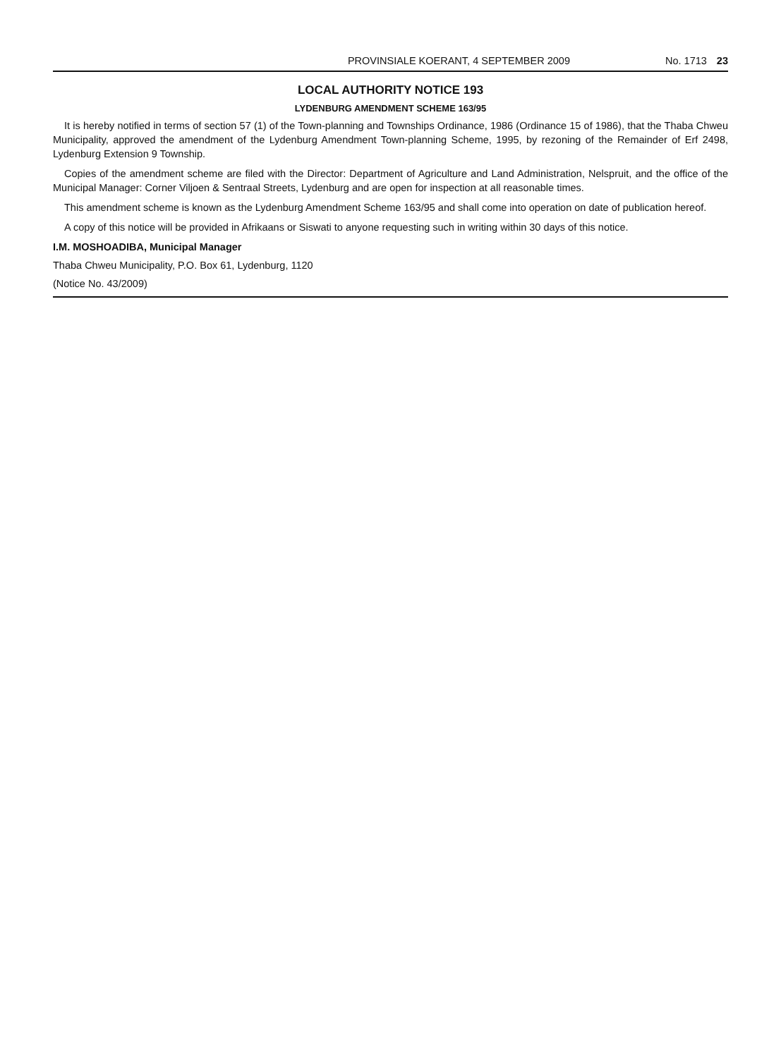PROVINSIALE KOERANT, 4 SEPTEMBER 2009 No. 1713 23
LOCAL AUTHORITY NOTICE 193
LYDENBURG AMENDMENT SCHEME 163/95
It is hereby notified in terms of section 57 (1) of the Town-planning and Townships Ordinance, 1986 (Ordinance 15 of 1986), that the Thaba Chweu Municipality, approved the amendment of the Lydenburg Amendment Town-planning Scheme, 1995, by rezoning of the Remainder of Erf 2498, Lydenburg Extension 9 Township.
Copies of the amendment scheme are filed with the Director: Department of Agriculture and Land Administration, Nelspruit, and the office of the Municipal Manager: Corner Viljoen & Sentraal Streets, Lydenburg and are open for inspection at all reasonable times.
This amendment scheme is known as the Lydenburg Amendment Scheme 163/95 and shall come into operation on date of publication hereof.
A copy of this notice will be provided in Afrikaans or Siswati to anyone requesting such in writing within 30 days of this notice.
I.M. MOSHOADIBA, Municipal Manager
Thaba Chweu Municipality, P.O. Box 61, Lydenburg, 1120
(Notice No. 43/2009)